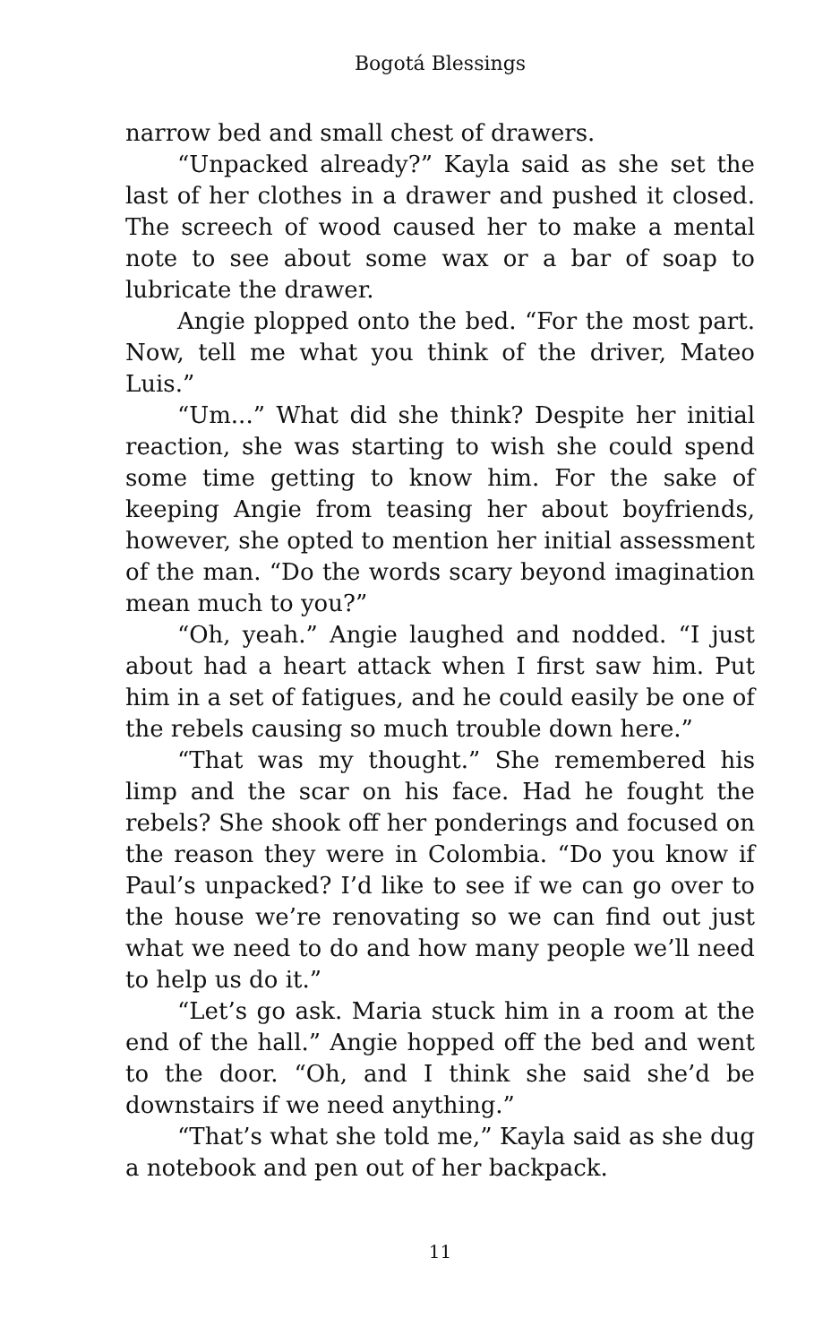Bogotá Blessings
narrow bed and small chest of drawers.
“Unpacked already?” Kayla said as she set the last of her clothes in a drawer and pushed it closed. The screech of wood caused her to make a mental note to see about some wax or a bar of soap to lubricate the drawer.
Angie plopped onto the bed. “For the most part. Now, tell me what you think of the driver, Mateo Luis.”
“Um...” What did she think? Despite her initial reaction, she was starting to wish she could spend some time getting to know him. For the sake of keeping Angie from teasing her about boyfriends, however, she opted to mention her initial assessment of the man. “Do the words scary beyond imagination mean much to you?”
“Oh, yeah.” Angie laughed and nodded. “I just about had a heart attack when I first saw him. Put him in a set of fatigues, and he could easily be one of the rebels causing so much trouble down here.”
“That was my thought.” She remembered his limp and the scar on his face. Had he fought the rebels? She shook off her ponderings and focused on the reason they were in Colombia. “Do you know if Paul’s unpacked? I’d like to see if we can go over to the house we’re renovating so we can find out just what we need to do and how many people we’ll need to help us do it.”
“Let’s go ask. Maria stuck him in a room at the end of the hall.” Angie hopped off the bed and went to the door. “Oh, and I think she said she’d be downstairs if we need anything.”
“That’s what she told me,” Kayla said as she dug a notebook and pen out of her backpack.
11